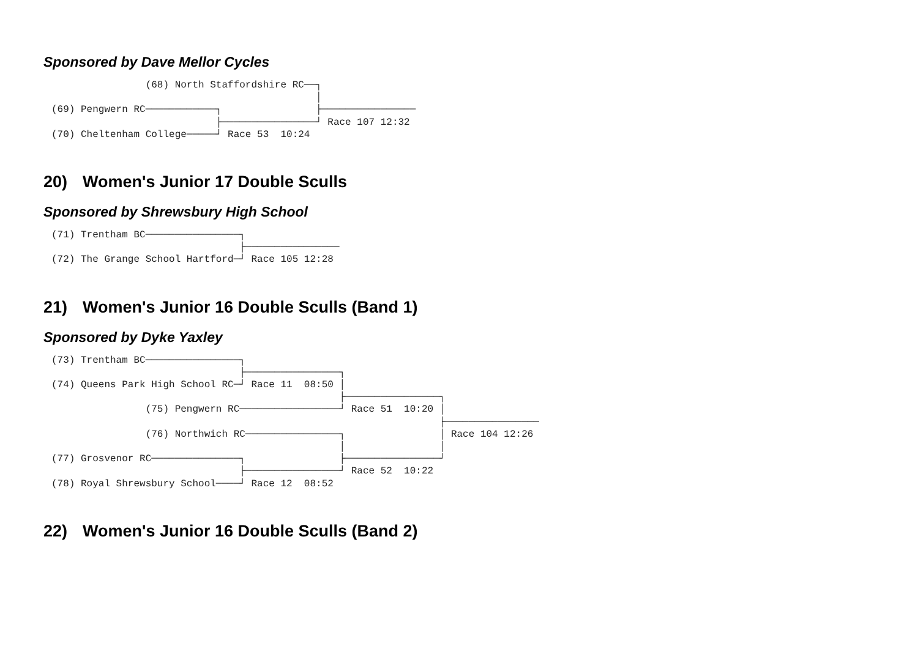Sponsored by Dave Mellor Cycles
                (68) North Staffordshire RC──┐
                                             │
(69) Pengwern RC────────────┐                ├────────────────
                            ├────────────────┘ Race 107 12:32
(70) Cheltenham College─────┘ Race 53  10:24
20) Women's Junior 17 Double Sculls
Sponsored by Shrewsbury High School
(71) Trentham BC────────────────┐
                                ├────────────────
(72) The Grange School Hartford─┘ Race 105 12:28
21) Women's Junior 16 Double Sculls (Band 1)
Sponsored by Dyke Yaxley
(73) Trentham BC────────────────┐
                                ├────────────────┐
(74) Queens Park High School RC─┘ Race 11  08:50 │
                                                 ├────────────────┐
                (75) Pengwern RC─────────────────┘ Race 51  10:20 │
                                                                  ├────────────────
                (76) Northwich RC────────────────┐                │ Race 104 12:26
                                                 │                │
(77) Grosvenor RC───────────────┐                ├────────────────┘
                                ├────────────────┘ Race 52  10:22
(78) Royal Shrewsbury School────┘ Race 12  08:52
22) Women's Junior 16 Double Sculls (Band 2)